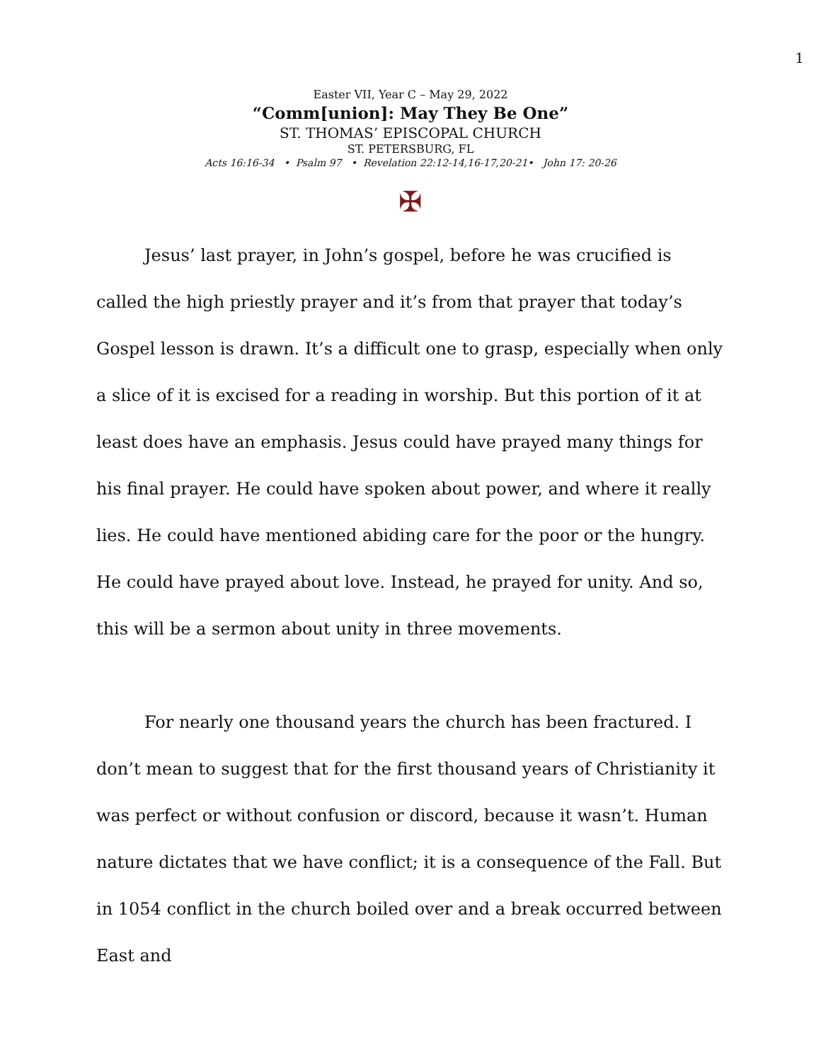1
Easter VII, Year C – May 29, 2022
“Comm[union]: May They Be One”
ST. THOMAS’ EPISCOPAL CHURCH
ST. PETERSBURG, FL
Acts 16:16-34 • Psalm 97 • Revelation 22:12-14,16-17,20-21• John 17: 20-26
✠
Jesus’ last prayer, in John’s gospel, before he was crucified is called the high priestly prayer and it’s from that prayer that today’s Gospel lesson is drawn. It’s a difficult one to grasp, especially when only a slice of it is excised for a reading in worship. But this portion of it at least does have an emphasis. Jesus could have prayed many things for his final prayer. He could have spoken about power, and where it really lies. He could have mentioned abiding care for the poor or the hungry. He could have prayed about love. Instead, he prayed for unity. And so, this will be a sermon about unity in three movements.
For nearly one thousand years the church has been fractured. I don’t mean to suggest that for the first thousand years of Christianity it was perfect or without confusion or discord, because it wasn’t. Human nature dictates that we have conflict; it is a consequence of the Fall. But in 1054 conflict in the church boiled over and a break occurred between East and